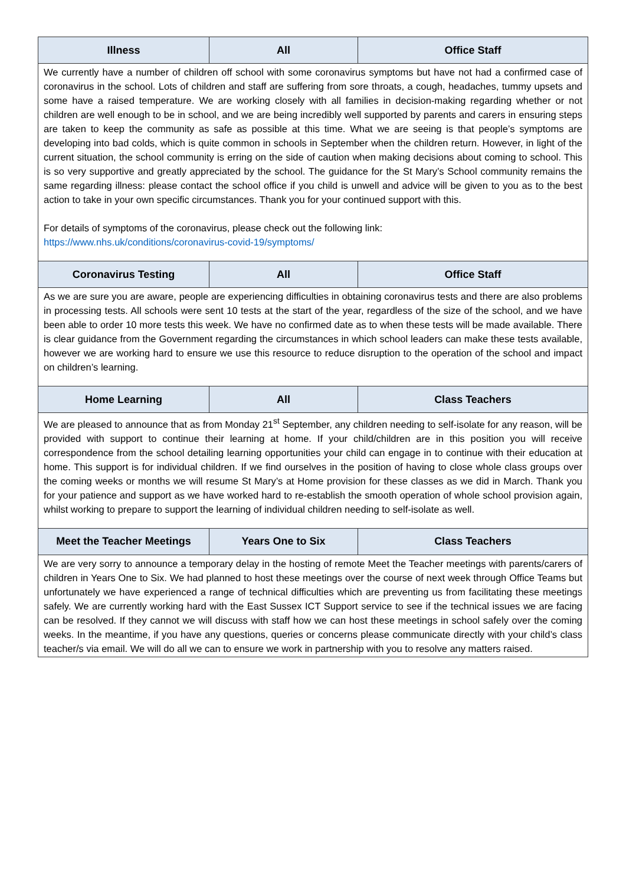| Illness | All | Office Staff |
| --- | --- | --- |
| We currently have a number of children off school with some coronavirus symptoms but have not had a confirmed case of coronavirus in the school. Lots of children and staff are suffering from sore throats, a cough, headaches, tummy upsets and some have a raised temperature. We are working closely with all families in decision-making regarding whether or not children are well enough to be in school, and we are being incredibly well supported by parents and carers in ensuring steps are taken to keep the community as safe as possible at this time. What we are seeing is that people’s symptoms are developing into bad colds, which is quite common in schools in September when the children return. However, in light of the current situation, the school community is erring on the side of caution when making decisions about coming to school. This is so very supportive and greatly appreciated by the school. The guidance for the St Mary’s School community remains the same regarding illness: please contact the school office if you child is unwell and advice will be given to you as to the best action to take in your own specific circumstances. Thank you for your continued support with this. For details of symptoms of the coronavirus, please check out the following link: https://www.nhs.uk/conditions/coronavirus-covid-19/symptoms/ | | |
| Coronavirus Testing | All | Office Staff |
| As we are sure you are aware, people are experiencing difficulties in obtaining coronavirus tests and there are also problems in processing tests. All schools were sent 10 tests at the start of the year, regardless of the size of the school, and we have been able to order 10 more tests this week. We have no confirmed date as to when these tests will be made available. There is clear guidance from the Government regarding the circumstances in which school leaders can make these tests available, however we are working hard to ensure we use this resource to reduce disruption to the operation of the school and impact on children’s learning. | | |
| Home Learning | All | Class Teachers |
| We are pleased to announce that as from Monday 21<sup>st</sup> September, any children needing to self-isolate for any reason, will be provided with support to continue their learning at home. If your child/children are in this position you will receive correspondence from the school detailing learning opportunities your child can engage in to continue with their education at home. This support is for individual children. If we find ourselves in the position of having to close whole class groups over the coming weeks or months we will resume St Mary’s at Home provision for these classes as we did in March. Thank you for your patience and support as we have worked hard to re-establish the smooth operation of whole school provision again, whilst working to prepare to support the learning of individual children needing to self-isolate as well. | | |
| Meet the Teacher Meetings | Years One to Six | Class Teachers |
| We are very sorry to announce a temporary delay in the hosting of remote Meet the Teacher meetings with parents/carers of children in Years One to Six. We had planned to host these meetings over the course of next week through Office Teams but unfortunately we have experienced a range of technical difficulties which are preventing us from facilitating these meetings safely. We are currently working hard with the East Sussex ICT Support service to see if the technical issues we are facing can be resolved. If they cannot we will discuss with staff how we can host these meetings in school safely over the coming weeks. In the meantime, if you have any questions, queries or concerns please communicate directly with your child’s class teacher/s via email. We will do all we can to ensure we work in partnership with you to resolve any matters raised. | | |